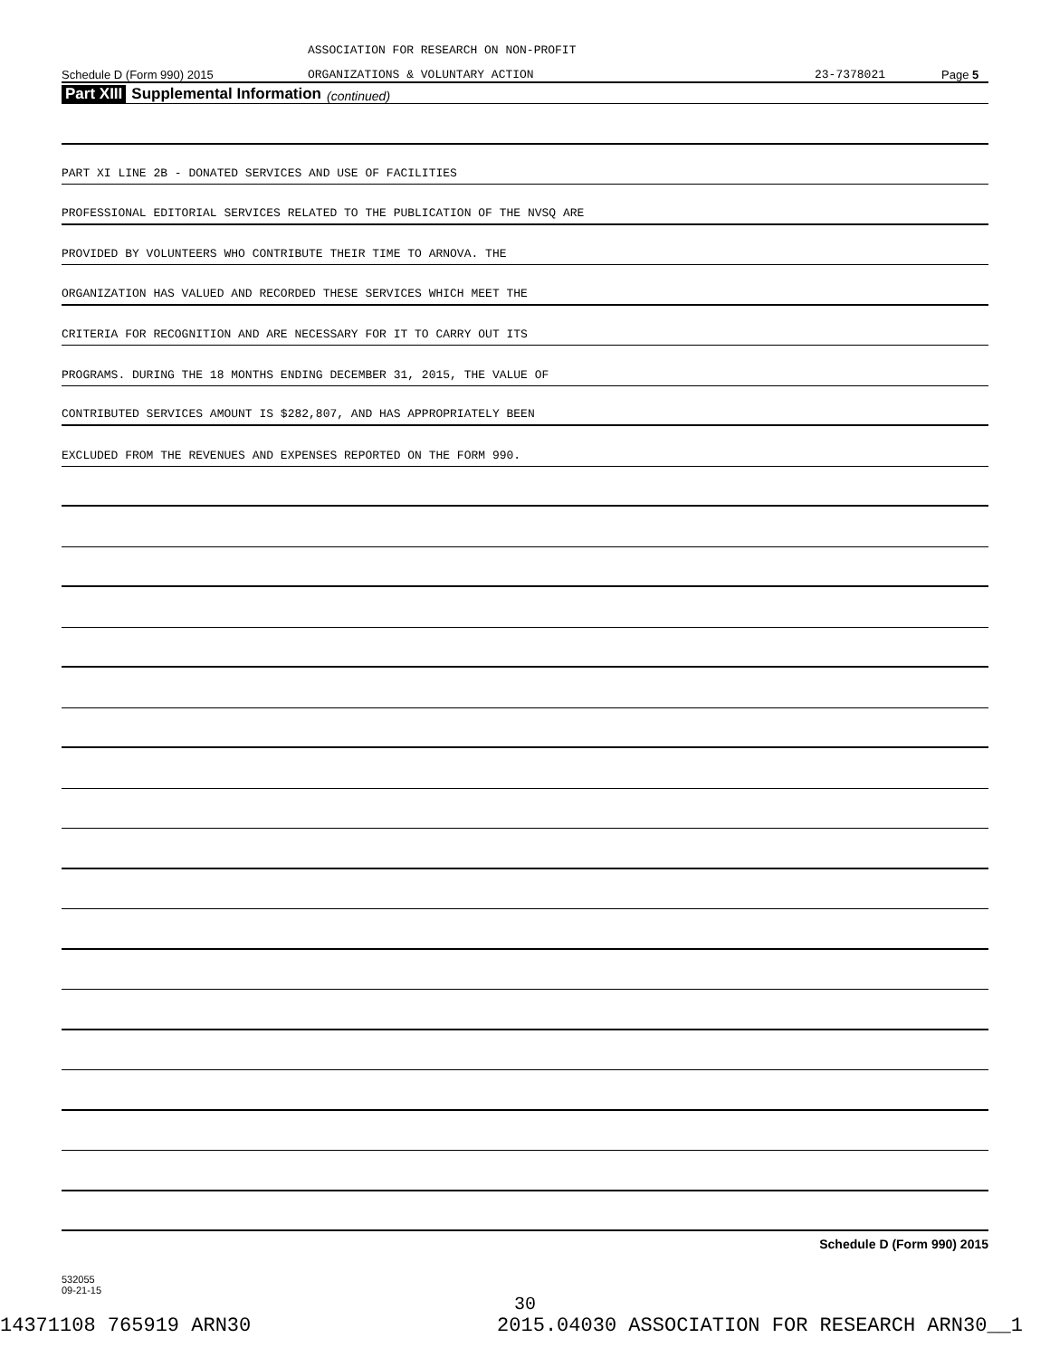ASSOCIATION FOR RESEARCH ON NON-PROFIT
Schedule D (Form 990) 2015 ORGANIZATIONS & VOLUNTARY ACTION 23-7378021 Page 5
Part XIII Supplemental Information (continued)
PART XI LINE 2B - DONATED SERVICES AND USE OF FACILITIES
PROFESSIONAL EDITORIAL SERVICES RELATED TO THE PUBLICATION OF THE NVSQ ARE
PROVIDED BY VOLUNTEERS WHO CONTRIBUTE THEIR TIME TO ARNOVA. THE
ORGANIZATION HAS VALUED AND RECORDED THESE SERVICES WHICH MEET THE
CRITERIA FOR RECOGNITION AND ARE NECESSARY FOR IT TO CARRY OUT ITS
PROGRAMS. DURING THE 18 MONTHS ENDING DECEMBER 31, 2015, THE VALUE OF
CONTRIBUTED SERVICES AMOUNT IS $282,807, AND HAS APPROPRIATELY BEEN
EXCLUDED FROM THE REVENUES AND EXPENSES REPORTED ON THE FORM 990.
Schedule D (Form 990) 2015
532055
09-21-15
30
14371108 765919 ARN30 2015.04030 ASSOCIATION FOR RESEARCH ARN30__1